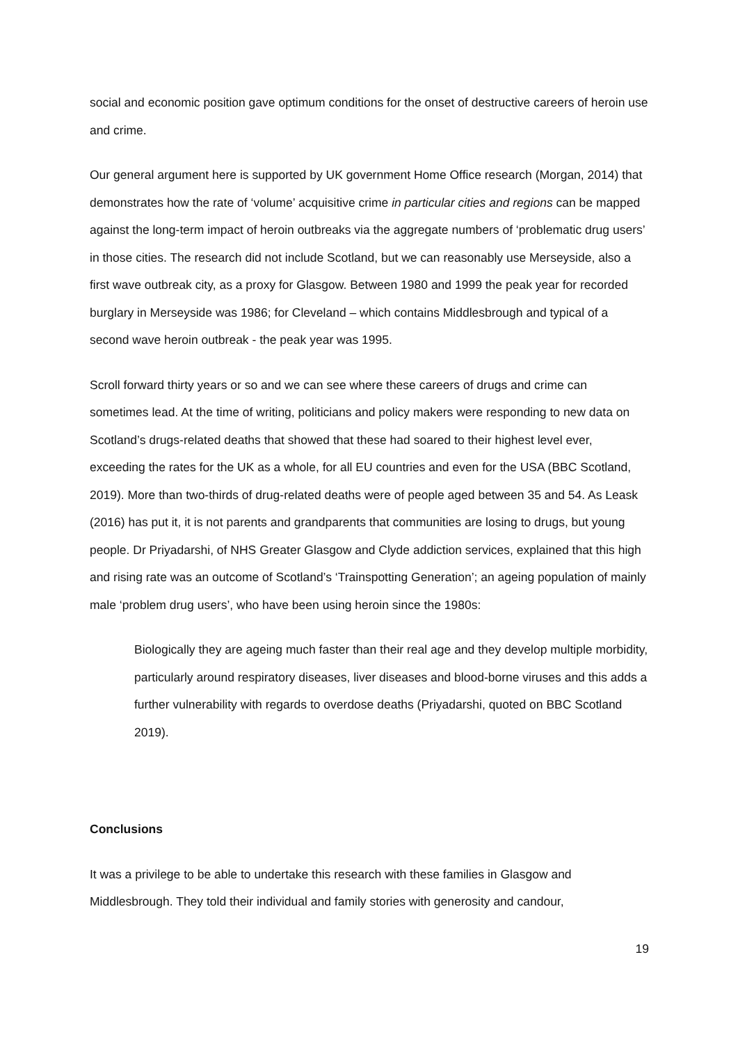social and economic position gave optimum conditions for the onset of destructive careers of heroin use and crime.
Our general argument here is supported by UK government Home Office research (Morgan, 2014) that demonstrates how the rate of ‘volume’ acquisitive crime in particular cities and regions can be mapped against the long-term impact of heroin outbreaks via the aggregate numbers of ‘problematic drug users’ in those cities. The research did not include Scotland, but we can reasonably use Merseyside, also a first wave outbreak city, as a proxy for Glasgow. Between 1980 and 1999 the peak year for recorded burglary in Merseyside was 1986; for Cleveland – which contains Middlesbrough and typical of a second wave heroin outbreak - the peak year was 1995.
Scroll forward thirty years or so and we can see where these careers of drugs and crime can sometimes lead. At the time of writing, politicians and policy makers were responding to new data on Scotland’s drugs-related deaths that showed that these had soared to their highest level ever, exceeding the rates for the UK as a whole, for all EU countries and even for the USA (BBC Scotland, 2019). More than two-thirds of drug-related deaths were of people aged between 35 and 54. As Leask (2016) has put it, it is not parents and grandparents that communities are losing to drugs, but young people. Dr Priyadarshi, of NHS Greater Glasgow and Clyde addiction services, explained that this high and rising rate was an outcome of Scotland’s ‘Trainspotting Generation’; an ageing population of mainly male ‘problem drug users’, who have been using heroin since the 1980s:
Biologically they are ageing much faster than their real age and they develop multiple morbidity, particularly around respiratory diseases, liver diseases and blood-borne viruses and this adds a further vulnerability with regards to overdose deaths (Priyadarshi, quoted on BBC Scotland 2019).
Conclusions
It was a privilege to be able to undertake this research with these families in Glasgow and Middlesbrough. They told their individual and family stories with generosity and candour,
19